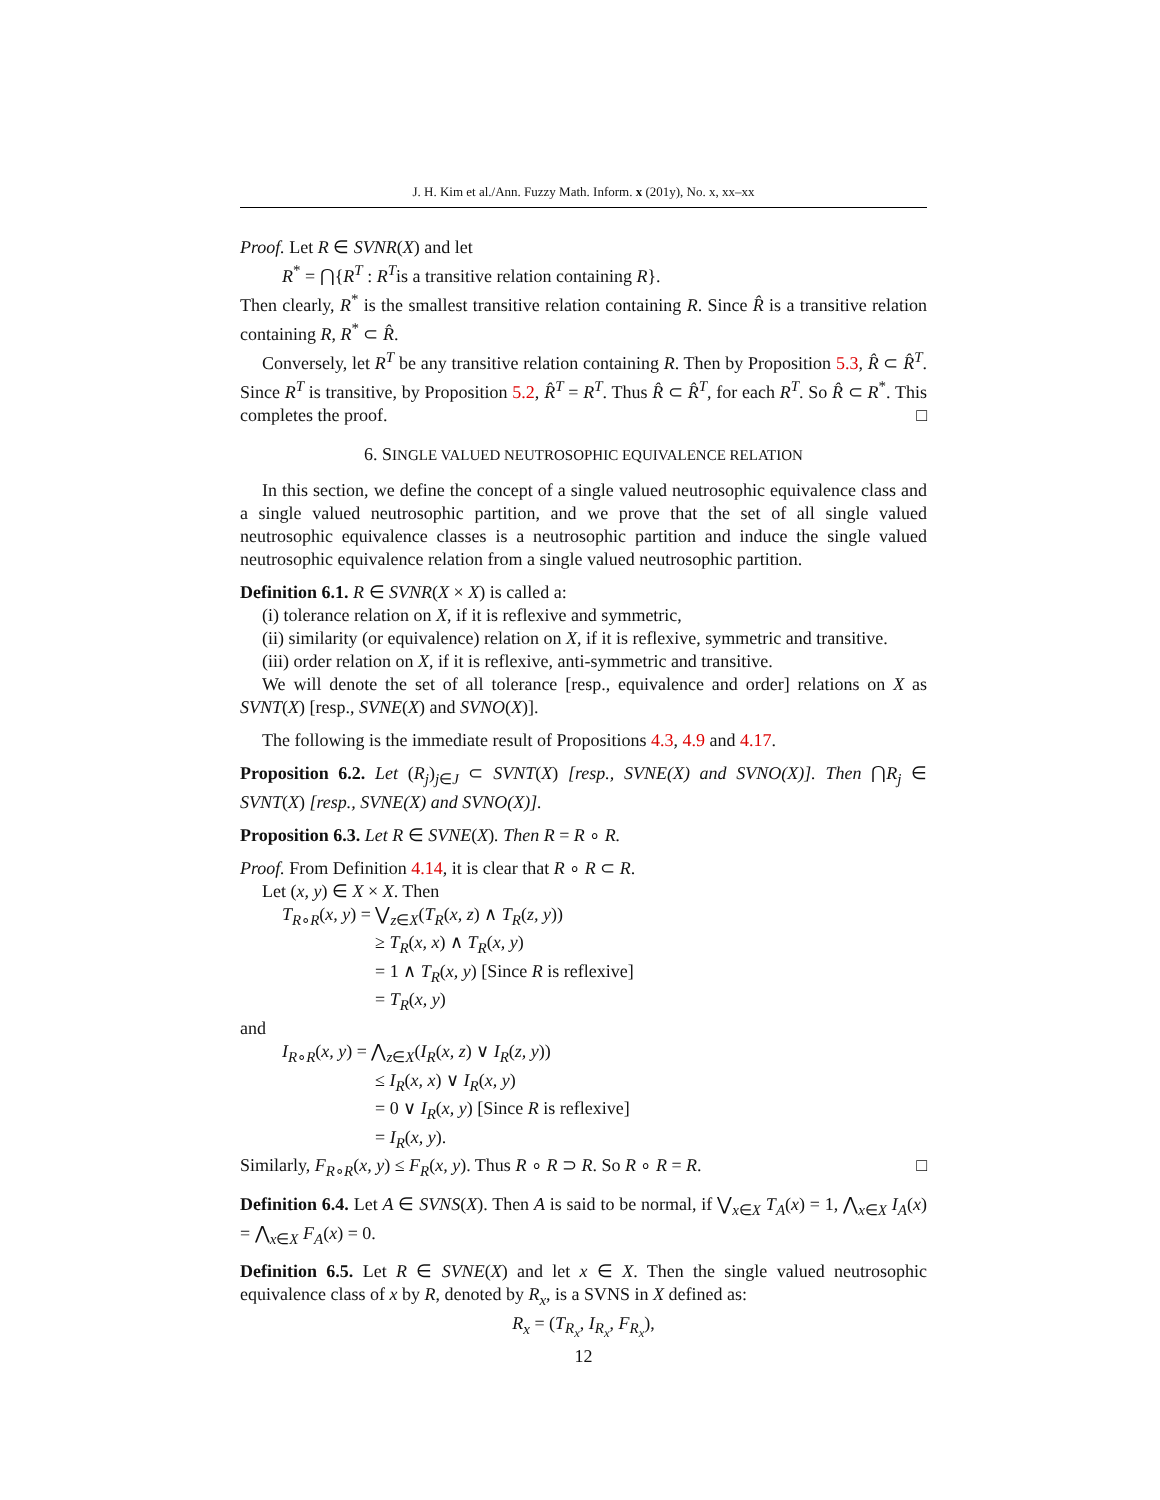J. H. Kim et al./Ann. Fuzzy Math. Inform. x (201y), No. x, xx–xx
Proof. Let R ∈ SVNR(X) and let
R<sup>*</sup> = ⋂{R<sup>T</sup> : R<sup>T</sup>is a transitive relation containing R}.
Then clearly, R<sup>*</sup> is the smallest transitive relation containing R. Since R̂ is a transitive relation containing R, R<sup>*</sup> ⊂ R̂.
Conversely, let R<sup>T</sup> be any transitive relation containing R. Then by Proposition 5.3, R̂ ⊂ R̂<sup>T</sup>. Since R<sup>T</sup> is transitive, by Proposition 5.2, R̂<sup>T</sup> = R<sup>T</sup>. Thus R̂ ⊂ R̂<sup>T</sup>, for each R<sup>T</sup>. So R̂ ⊂ R<sup>*</sup>. This completes the proof. □
6. SINGLE VALUED NEUTROSOPHIC EQUIVALENCE RELATION
In this section, we define the concept of a single valued neutrosophic equivalence class and a single valued neutrosophic partition, and we prove that the set of all single valued neutrosophic equivalence classes is a neutrosophic partition and induce the single valued neutrosophic equivalence relation from a single valued neutrosophic partition.
Definition 6.1. R ∈ SVNR(X × X) is called a:
(i) tolerance relation on X, if it is reflexive and symmetric,
(ii) similarity (or equivalence) relation on X, if it is reflexive, symmetric and transitive.
(iii) order relation on X, if it is reflexive, anti-symmetric and transitive.
We will denote the set of all tolerance [resp., equivalence and order] relations on X as SVNT(X) [resp., SVNE(X) and SVNO(X)].
The following is the immediate result of Propositions 4.3, 4.9 and 4.17.
Proposition 6.2. Let (R<sub>j</sub>)<sub>j∈J</sub> ⊂ SVNT(X) [resp., SVNE(X) and SVNO(X)]. Then ⋂R<sub>j</sub> ∈ SVNT(X) [resp., SVNE(X) and SVNO(X)].
Proposition 6.3. Let R ∈ SVNE(X). Then R = R ∘ R.
Proof. From Definition 4.14, it is clear that R ∘ R ⊂ R.
Let (x, y) ∈ X × X. Then
T<sub>R∘R</sub>(x, y) = ⋁<sub>z∈X</sub>(T<sub>R</sub>(x, z) ∧ T<sub>R</sub>(z, y))
≥ T<sub>R</sub>(x, x) ∧ T<sub>R</sub>(x, y)
= 1 ∧ T<sub>R</sub>(x, y) [Since R is reflexive]
= T<sub>R</sub>(x, y)
and
I<sub>R∘R</sub>(x, y) = ⋀<sub>z∈X</sub>(I<sub>R</sub>(x, z) ∨ I<sub>R</sub>(z, y))
≤ I<sub>R</sub>(x, x) ∨ I<sub>R</sub>(x, y)
= 0 ∨ I<sub>R</sub>(x, y) [Since R is reflexive]
= I<sub>R</sub>(x, y).
Similarly, F<sub>R∘R</sub>(x, y) ≤ F<sub>R</sub>(x, y). Thus R ∘ R ⊃ R. So R ∘ R = R. □
Definition 6.4. Let A ∈ SVNS(X). Then A is said to be normal, if ⋁<sub>x∈X</sub> T<sub>A</sub>(x) = 1, ⋀<sub>x∈X</sub> I<sub>A</sub>(x) = ⋀<sub>x∈X</sub> F<sub>A</sub>(x) = 0.
Definition 6.5. Let R ∈ SVNE(X) and let x ∈ X. Then the single valued neutrosophic equivalence class of x by R, denoted by R<sub>x</sub>, is a SVNS in X defined as:
R<sub>x</sub> = (T<sub>R<sub>x</sub></sub>, I<sub>R<sub>x</sub></sub>, F<sub>R<sub>x</sub></sub>),
12